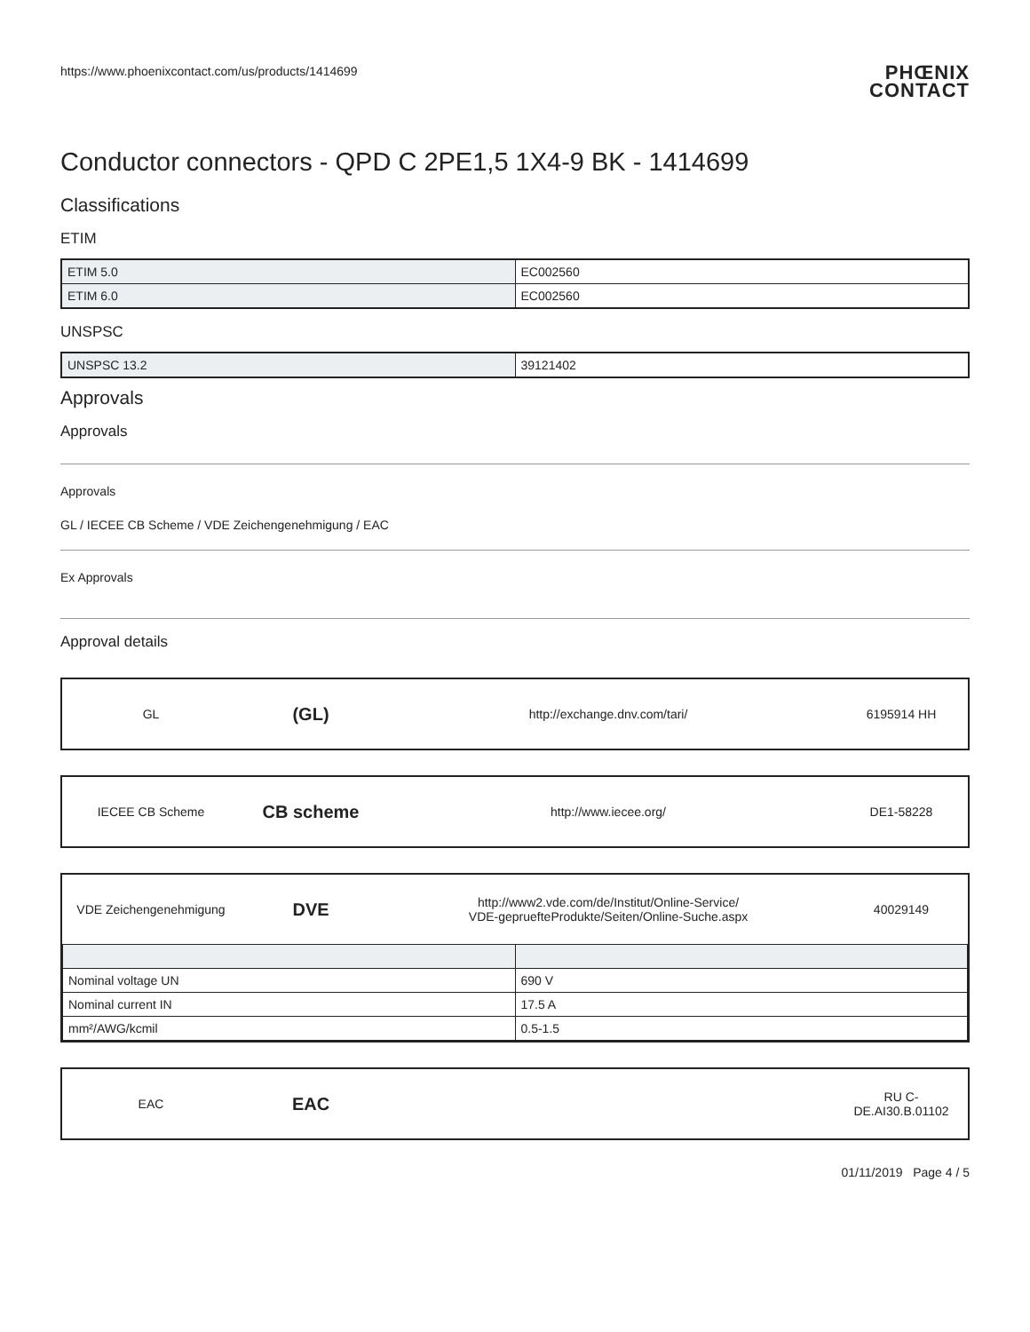https://www.phoenixcontact.com/us/products/1414699
PHŒNIX
CONTACT
Conductor connectors - QPD C 2PE1,5 1X4-9 BK - 1414699
Classifications
ETIM
| ETIM 5.0 | EC002560 |
| ETIM 6.0 | EC002560 |
UNSPSC
| UNSPSC 13.2 | 39121402 |
Approvals
Approvals
Approvals
GL / IECEE CB Scheme / VDE Zeichengenehmigung / EAC
Ex Approvals
Approval details
GL
(GL)
http://exchange.dnv.com/tari/ 6195914 HH
IECEE CB Scheme
CB scheme
http://www.iecee.org/ DE1-58228
VDE Zeichengenehmigung
DVE
http://www2.vde.com/de/Institut/Online-Service/
VDE-gepruefteProdukte/Seiten/Online-Suche.aspx
40029149
| Nominal voltage UN | 690 V |
| Nominal current IN | 17.5 A |
| mm²/AWG/kcmil | 0.5-1.5 |
EAC
EAC
RU C-
DE.AI30.B.01102
01/11/2019 Page 4 / 5